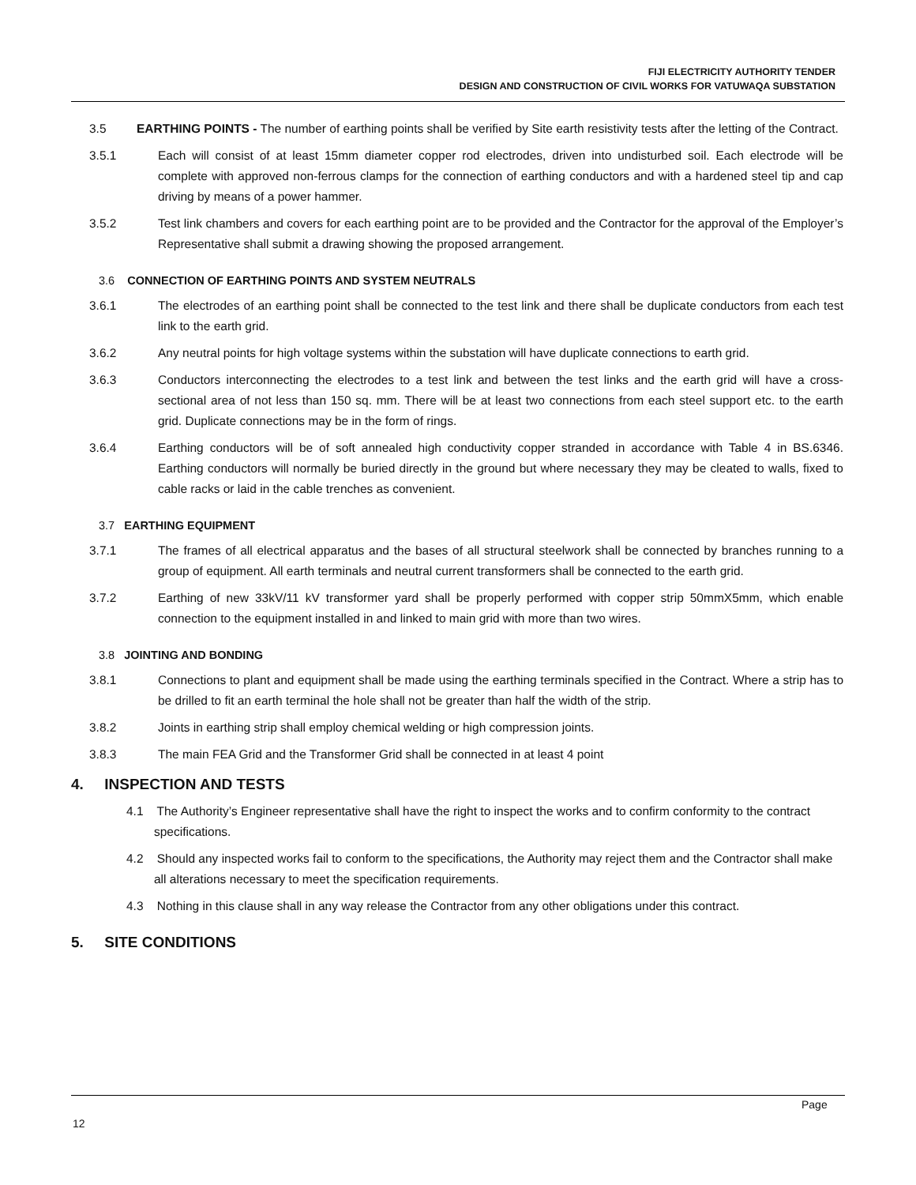FIJI ELECTRICITY AUTHORITY TENDER
DESIGN AND CONSTRUCTION OF CIVIL WORKS FOR VATUWAQA SUBSTATION
3.5 EARTHING POINTS - The number of earthing points shall be verified by Site earth resistivity tests after the letting of the Contract.
3.5.1 Each will consist of at least 15mm diameter copper rod electrodes, driven into undisturbed soil. Each electrode will be complete with approved non-ferrous clamps for the connection of earthing conductors and with a hardened steel tip and cap driving by means of a power hammer.
3.5.2 Test link chambers and covers for each earthing point are to be provided and the Contractor for the approval of the Employer’s Representative shall submit a drawing showing the proposed arrangement.
3.6 CONNECTION OF EARTHING POINTS AND SYSTEM NEUTRALS
3.6.1 The electrodes of an earthing point shall be connected to the test link and there shall be duplicate conductors from each test link to the earth grid.
3.6.2 Any neutral points for high voltage systems within the substation will have duplicate connections to earth grid.
3.6.3 Conductors interconnecting the electrodes to a test link and between the test links and the earth grid will have a cross-sectional area of not less than 150 sq. mm. There will be at least two connections from each steel support etc. to the earth grid. Duplicate connections may be in the form of rings.
3.6.4 Earthing conductors will be of soft annealed high conductivity copper stranded in accordance with Table 4 in BS.6346. Earthing conductors will normally be buried directly in the ground but where necessary they may be cleated to walls, fixed to cable racks or laid in the cable trenches as convenient.
3.7 EARTHING EQUIPMENT
3.7.1 The frames of all electrical apparatus and the bases of all structural steelwork shall be connected by branches running to a group of equipment. All earth terminals and neutral current transformers shall be connected to the earth grid.
3.7.2 Earthing of new 33kV/11 kV transformer yard shall be properly performed with copper strip 50mmX5mm, which enable connection to the equipment installed in and linked to main grid with more than two wires.
3.8 JOINTING AND BONDING
3.8.1 Connections to plant and equipment shall be made using the earthing terminals specified in the Contract. Where a strip has to be drilled to fit an earth terminal the hole shall not be greater than half the width of the strip.
3.8.2 Joints in earthing strip shall employ chemical welding or high compression joints.
3.8.3 The main FEA Grid and the Transformer Grid shall be connected in at least 4 point
4. INSPECTION AND TESTS
4.1 The Authority’s Engineer representative shall have the right to inspect the works and to confirm conformity to the contract specifications.
4.2 Should any inspected works fail to conform to the specifications, the Authority may reject them and the Contractor shall make all alterations necessary to meet the specification requirements.
4.3 Nothing in this clause shall in any way release the Contractor from any other obligations under this contract.
5. SITE CONDITIONS
Page
12